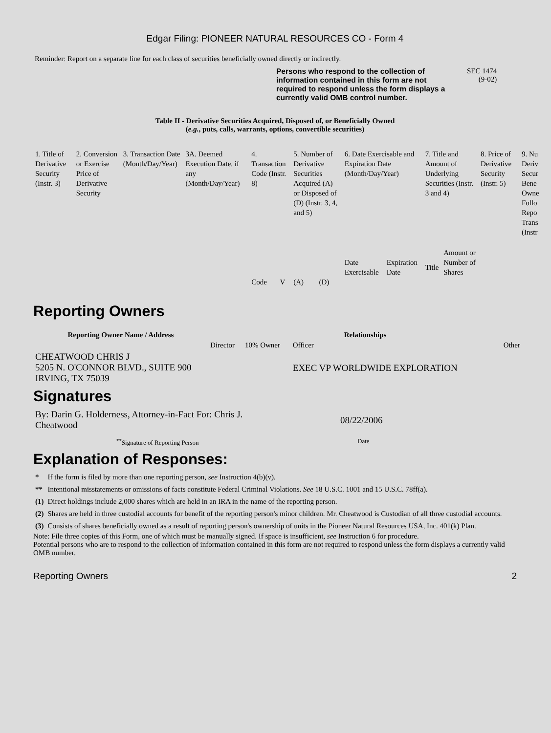Edgar Filing: PIONEER NATURAL RESOURCES CO - Form 4
Reminder: Report on a separate line for each class of securities beneficially owned directly or indirectly.
Persons who respond to the collection of information contained in this form are not required to respond unless the form displays a currently valid OMB control number.
SEC 1474
(9-02)
Table II - Derivative Securities Acquired, Disposed of, or Beneficially Owned
(e.g., puts, calls, warrants, options, convertible securities)
| 1. Title of Derivative Security (Instr. 3) | 2. Conversion or Exercise Price of Derivative Security | 3. Transaction Date (Month/Day/Year) | 3A. Deemed Execution Date, if any (Month/Day/Year) | 4. Transaction Code (Instr. 8) | | 5. Number of Derivative Securities Acquired (A) or Disposed of (D) (Instr. 3, 4, and 5) | | 6. Date Exercisable and Expiration Date (Month/Day/Year) | | 7. Title and Amount of Underlying Securities (Instr. 3 and 4) | | 8. Price of Derivative Security (Instr. 5) | 9. Nu Deriv Secur Bene Owne Follo Repo Trans (Instr |
| | | | | Code | V | (A) | (D) | Date Exercisable | Expiration Date | Title | Amount or Number of Shares | | |
Reporting Owners
| Reporting Owner Name / Address | Relationships | | | |
| --- | --- | --- | --- | --- |
| | Director | 10% Owner | Officer | Other |
| CHEATWOOD CHRIS J 5205 N. O'CONNOR BLVD., SUITE 900 IRVING, TX 75039 | | | EXEC VP WORLDWIDE EXPLORATION | |
Signatures
| By: Darin G. Holderness, Attorney-in-Fact For: Chris J. Cheatwood | 08/22/2006 |
| <sup>**</sup> Signature of Reporting Person | Date |
Explanation of Responses:
| * | If the form is filed by more than one reporting person, see Instruction 4(b)(v). |
| ** | Intentional misstatements or omissions of facts constitute Federal Criminal Violations. See 18 U.S.C. 1001 and 15 U.S.C. 78ff(a). |
| (1) | Direct holdings include 2,000 shares which are held in an IRA in the name of the reporting person. |
| (2) | Shares are held in three custodial accounts for benefit of the reporting person's minor children. Mr. Cheatwood is Custodian of all three custodial accounts. |
| (3) | Consists of shares beneficially owned as a result of reporting person's ownership of units in the Pioneer Natural Resources USA, Inc. 401(k) Plan. |
Note: File three copies of this Form, one of which must be manually signed. If space is insufficient, see Instruction 6 for procedure.
Potential persons who are to respond to the collection of information contained in this form are not required to respond unless the form displays a currently valid OMB number.
Reporting Owners 2